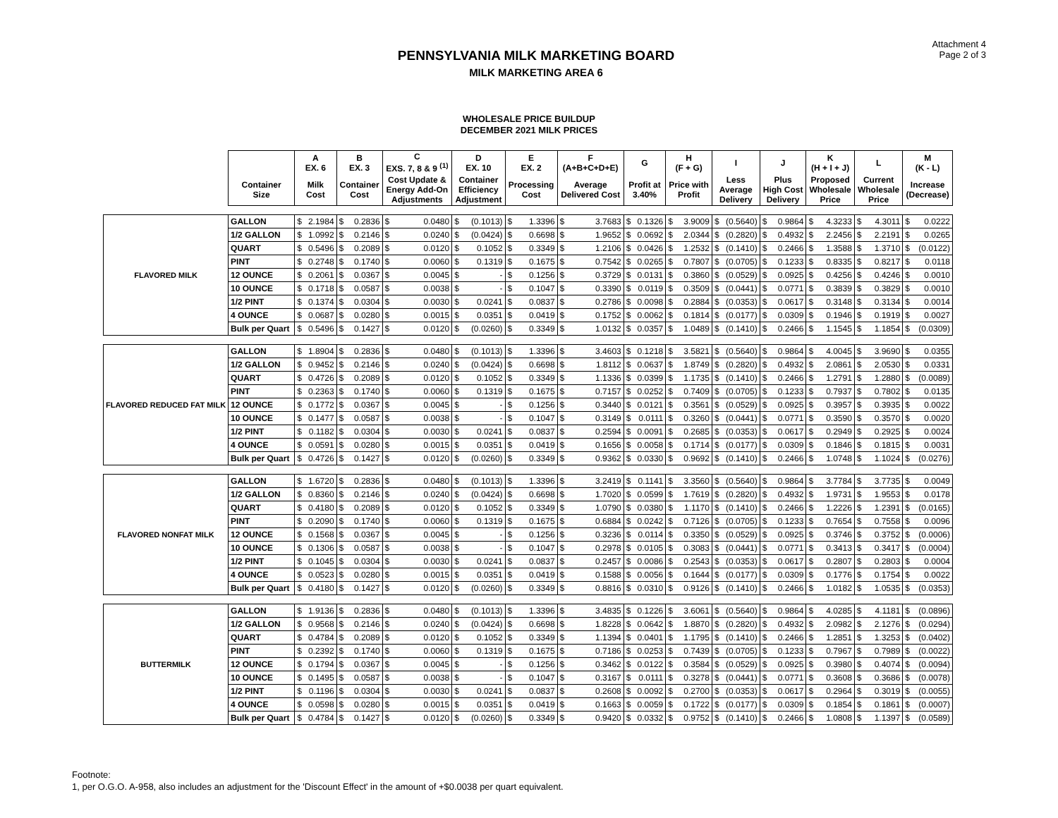Attachment 4
Page 2 of 3
PENNSYLVANIA MILK MARKETING BOARD
MILK MARKETING AREA 6
WHOLESALE PRICE BUILDUP
DECEMBER 2021 MILK PRICES
| | | A EX. 6 | | B EX. 3 | | C EXS. 7, 8 & 9 <sup>(1)</sup> | | D EX. 10 | | E EX. 2 | | F (A+B+C+D+E) | | G | | H (F + G) | | I | | J | | K (H + I + J) | | L | | M (K - L) | |
| --- | --- | --- | --- | --- | --- | --- | --- | --- | --- | --- | --- | --- | --- | --- | --- | --- | --- | --- | --- | --- | --- | --- | --- | --- | --- | --- | --- |
| | Container Size | Milk Cost | | Container Cost | | Cost Update & Energy Add-On Adjustments | | Container Efficiency Adjustment | | Processing Cost | | Average Delivered Cost | | Profit at 3.40% | | Price with Profit | | Less Average Delivery | | Plus High Cost Delivery | | Proposed Wholesale Price | | Current Wholesale Price | | Increase (Decrease) | |
| FLAVORED MILK | GALLON | $ | 2.1984 | $ | 0.2836 | $ | 0.0480 | $ | (0.1013) | $ | 1.3396 | $ | 3.7683 | $ | 0.1326 | $ | 3.9009 | $ | (0.5640) | $ | 0.9864 | $ | 4.3233 | $ | 4.3011 | $ | 0.0222 |
| | 1/2 GALLON | $ | 1.0992 | $ | 0.2146 | $ | 0.0240 | $ | (0.0424) | $ | 0.6698 | $ | 1.9652 | $ | 0.0692 | $ | 2.0344 | $ | (0.2820) | $ | 0.4932 | $ | 2.2456 | $ | 2.2191 | $ | 0.0265 |
| | QUART | $ | 0.5496 | $ | 0.2089 | $ | 0.0120 | $ | 0.1052 | $ | 0.3349 | $ | 1.2106 | $ | 0.0426 | $ | 1.2532 | $ | (0.1410) | $ | 0.2466 | $ | 1.3588 | $ | 1.3710 | $ | (0.0122) |
| | PINT | $ | 0.2748 | $ | 0.1740 | $ | 0.0060 | $ | 0.1319 | $ | 0.1675 | $ | 0.7542 | $ | 0.0265 | $ | 0.7807 | $ | (0.0705) | $ | 0.1233 | $ | 0.8335 | $ | 0.8217 | $ | 0.0118 |
| | 12 OUNCE | $ | 0.2061 | $ | 0.0367 | $ | 0.0045 | $ | - | $ | 0.1256 | $ | 0.3729 | $ | 0.0131 | $ | 0.3860 | $ | (0.0529) | $ | 0.0925 | $ | 0.4256 | $ | 0.4246 | $ | 0.0010 |
| | 10 OUNCE | $ | 0.1718 | $ | 0.0587 | $ | 0.0038 | $ | - | $ | 0.1047 | $ | 0.3390 | $ | 0.0119 | $ | 0.3509 | $ | (0.0441) | $ | 0.0771 | $ | 0.3839 | $ | 0.3829 | $ | 0.0010 |
| | 1/2 PINT | $ | 0.1374 | $ | 0.0304 | $ | 0.0030 | $ | 0.0241 | $ | 0.0837 | $ | 0.2786 | $ | 0.0098 | $ | 0.2884 | $ | (0.0353) | $ | 0.0617 | $ | 0.3148 | $ | 0.3134 | $ | 0.0014 |
| | 4 OUNCE | $ | 0.0687 | $ | 0.0280 | $ | 0.0015 | $ | 0.0351 | $ | 0.0419 | $ | 0.1752 | $ | 0.0062 | $ | 0.1814 | $ | (0.0177) | $ | 0.0309 | $ | 0.1946 | $ | 0.1919 | $ | 0.0027 |
| | Bulk per Quart | $ | 0.5496 | $ | 0.1427 | $ | 0.0120 | $ | (0.0260) | $ | 0.3349 | $ | 1.0132 | $ | 0.0357 | $ | 1.0489 | $ | (0.1410) | $ | 0.2466 | $ | 1.1545 | $ | 1.1854 | $ | (0.0309) |
| FLAVORED REDUCED FAT MILK | GALLON | $ | 1.8904 | $ | 0.2836 | $ | 0.0480 | $ | (0.1013) | $ | 1.3396 | $ | 3.4603 | $ | 0.1218 | $ | 3.5821 | $ | (0.5640) | $ | 0.9864 | $ | 4.0045 | $ | 3.9690 | $ | 0.0355 |
| | 1/2 GALLON | $ | 0.9452 | $ | 0.2146 | $ | 0.0240 | $ | (0.0424) | $ | 0.6698 | $ | 1.8112 | $ | 0.0637 | $ | 1.8749 | $ | (0.2820) | $ | 0.4932 | $ | 2.0861 | $ | 2.0530 | $ | 0.0331 |
| | QUART | $ | 0.4726 | $ | 0.2089 | $ | 0.0120 | $ | 0.1052 | $ | 0.3349 | $ | 1.1336 | $ | 0.0399 | $ | 1.1735 | $ | (0.1410) | $ | 0.2466 | $ | 1.2791 | $ | 1.2880 | $ | (0.0089) |
| | PINT | $ | 0.2363 | $ | 0.1740 | $ | 0.0060 | $ | 0.1319 | $ | 0.1675 | $ | 0.7157 | $ | 0.0252 | $ | 0.7409 | $ | (0.0705) | $ | 0.1233 | $ | 0.7937 | $ | 0.7802 | $ | 0.0135 |
| | 12 OUNCE | $ | 0.1772 | $ | 0.0367 | $ | 0.0045 | $ | - | $ | 0.1256 | $ | 0.3440 | $ | 0.0121 | $ | 0.3561 | $ | (0.0529) | $ | 0.0925 | $ | 0.3957 | $ | 0.3935 | $ | 0.0022 |
| | 10 OUNCE | $ | 0.1477 | $ | 0.0587 | $ | 0.0038 | $ | - | $ | 0.1047 | $ | 0.3149 | $ | 0.0111 | $ | 0.3260 | $ | (0.0441) | $ | 0.0771 | $ | 0.3590 | $ | 0.3570 | $ | 0.0020 |
| | 1/2 PINT | $ | 0.1182 | $ | 0.0304 | $ | 0.0030 | $ | 0.0241 | $ | 0.0837 | $ | 0.2594 | $ | 0.0091 | $ | 0.2685 | $ | (0.0353) | $ | 0.0617 | $ | 0.2949 | $ | 0.2925 | $ | 0.0024 |
| | 4 OUNCE | $ | 0.0591 | $ | 0.0280 | $ | 0.0015 | $ | 0.0351 | $ | 0.0419 | $ | 0.1656 | $ | 0.0058 | $ | 0.1714 | $ | (0.0177) | $ | 0.0309 | $ | 0.1846 | $ | 0.1815 | $ | 0.0031 |
| | Bulk per Quart | $ | 0.4726 | $ | 0.1427 | $ | 0.0120 | $ | (0.0260) | $ | 0.3349 | $ | 0.9362 | $ | 0.0330 | $ | 0.9692 | $ | (0.1410) | $ | 0.2466 | $ | 1.0748 | $ | 1.1024 | $ | (0.0276) |
| FLAVORED NONFAT MILK | GALLON | $ | 1.6720 | $ | 0.2836 | $ | 0.0480 | $ | (0.1013) | $ | 1.3396 | $ | 3.2419 | $ | 0.1141 | $ | 3.3560 | $ | (0.5640) | $ | 0.9864 | $ | 3.7784 | $ | 3.7735 | $ | 0.0049 |
| | 1/2 GALLON | $ | 0.8360 | $ | 0.2146 | $ | 0.0240 | $ | (0.0424) | $ | 0.6698 | $ | 1.7020 | $ | 0.0599 | $ | 1.7619 | $ | (0.2820) | $ | 0.4932 | $ | 1.9731 | $ | 1.9553 | $ | 0.0178 |
| | QUART | $ | 0.4180 | $ | 0.2089 | $ | 0.0120 | $ | 0.1052 | $ | 0.3349 | $ | 1.0790 | $ | 0.0380 | $ | 1.1170 | $ | (0.1410) | $ | 0.2466 | $ | 1.2226 | $ | 1.2391 | $ | (0.0165) |
| | PINT | $ | 0.2090 | $ | 0.1740 | $ | 0.0060 | $ | 0.1319 | $ | 0.1675 | $ | 0.6884 | $ | 0.0242 | $ | 0.7126 | $ | (0.0705) | $ | 0.1233 | $ | 0.7654 | $ | 0.7558 | $ | 0.0096 |
| | 12 OUNCE | $ | 0.1568 | $ | 0.0367 | $ | 0.0045 | $ | - | $ | 0.1256 | $ | 0.3236 | $ | 0.0114 | $ | 0.3350 | $ | (0.0529) | $ | 0.0925 | $ | 0.3746 | $ | 0.3752 | $ | (0.0006) |
| | 10 OUNCE | $ | 0.1306 | $ | 0.0587 | $ | 0.0038 | $ | - | $ | 0.1047 | $ | 0.2978 | $ | 0.0105 | $ | 0.3083 | $ | (0.0441) | $ | 0.0771 | $ | 0.3413 | $ | 0.3417 | $ | (0.0004) |
| | 1/2 PINT | $ | 0.1045 | $ | 0.0304 | $ | 0.0030 | $ | 0.0241 | $ | 0.0837 | $ | 0.2457 | $ | 0.0086 | $ | 0.2543 | $ | (0.0353) | $ | 0.0617 | $ | 0.2807 | $ | 0.2803 | $ | 0.0004 |
| | 4 OUNCE | $ | 0.0523 | $ | 0.0280 | $ | 0.0015 | $ | 0.0351 | $ | 0.0419 | $ | 0.1588 | $ | 0.0056 | $ | 0.1644 | $ | (0.0177) | $ | 0.0309 | $ | 0.1776 | $ | 0.1754 | $ | 0.0022 |
| | Bulk per Quart | $ | 0.4180 | $ | 0.1427 | $ | 0.0120 | $ | (0.0260) | $ | 0.3349 | $ | 0.8816 | $ | 0.0310 | $ | 0.9126 | $ | (0.1410) | $ | 0.2466 | $ | 1.0182 | $ | 1.0535 | $ | (0.0353) |
| BUTTERMILK | GALLON | $ | 1.9136 | $ | 0.2836 | $ | 0.0480 | $ | (0.1013) | $ | 1.3396 | $ | 3.4835 | $ | 0.1226 | $ | 3.6061 | $ | (0.5640) | $ | 0.9864 | $ | 4.0285 | $ | 4.1181 | $ | (0.0896) |
| | 1/2 GALLON | $ | 0.9568 | $ | 0.2146 | $ | 0.0240 | $ | (0.0424) | $ | 0.6698 | $ | 1.8228 | $ | 0.0642 | $ | 1.8870 | $ | (0.2820) | $ | 0.4932 | $ | 2.0982 | $ | 2.1276 | $ | (0.0294) |
| | QUART | $ | 0.4784 | $ | 0.2089 | $ | 0.0120 | $ | 0.1052 | $ | 0.3349 | $ | 1.1394 | $ | 0.0401 | $ | 1.1795 | $ | (0.1410) | $ | 0.2466 | $ | 1.2851 | $ | 1.3253 | $ | (0.0402) |
| | PINT | $ | 0.2392 | $ | 0.1740 | $ | 0.0060 | $ | 0.1319 | $ | 0.1675 | $ | 0.7186 | $ | 0.0253 | $ | 0.7439 | $ | (0.0705) | $ | 0.1233 | $ | 0.7967 | $ | 0.7989 | $ | (0.0022) |
| | 12 OUNCE | $ | 0.1794 | $ | 0.0367 | $ | 0.0045 | $ | - | $ | 0.1256 | $ | 0.3462 | $ | 0.0122 | $ | 0.3584 | $ | (0.0529) | $ | 0.0925 | $ | 0.3980 | $ | 0.4074 | $ | (0.0094) |
| | 10 OUNCE | $ | 0.1495 | $ | 0.0587 | $ | 0.0038 | $ | - | $ | 0.1047 | $ | 0.3167 | $ | 0.0111 | $ | 0.3278 | $ | (0.0441) | $ | 0.0771 | $ | 0.3608 | $ | 0.3686 | $ | (0.0078) |
| | 1/2 PINT | $ | 0.1196 | $ | 0.0304 | $ | 0.0030 | $ | 0.0241 | $ | 0.0837 | $ | 0.2608 | $ | 0.0092 | $ | 0.2700 | $ | (0.0353) | $ | 0.0617 | $ | 0.2964 | $ | 0.3019 | $ | (0.0055) |
| | 4 OUNCE | $ | 0.0598 | $ | 0.0280 | $ | 0.0015 | $ | 0.0351 | $ | 0.0419 | $ | 0.1663 | $ | 0.0059 | $ | 0.1722 | $ | (0.0177) | $ | 0.0309 | $ | 0.1854 | $ | 0.1861 | $ | (0.0007) |
| | Bulk per Quart | $ | 0.4784 | $ | 0.1427 | $ | 0.0120 | $ | (0.0260) | $ | 0.3349 | $ | 0.9420 | $ | 0.0332 | $ | 0.9752 | $ | (0.1410) | $ | 0.2466 | $ | 1.0808 | $ | 1.1397 | $ | (0.0589) |
Footnote:
1, per O.G.O. A-958, also includes an adjustment for the 'Discount Effect' in the amount of +$0.0038 per quart equivalent.